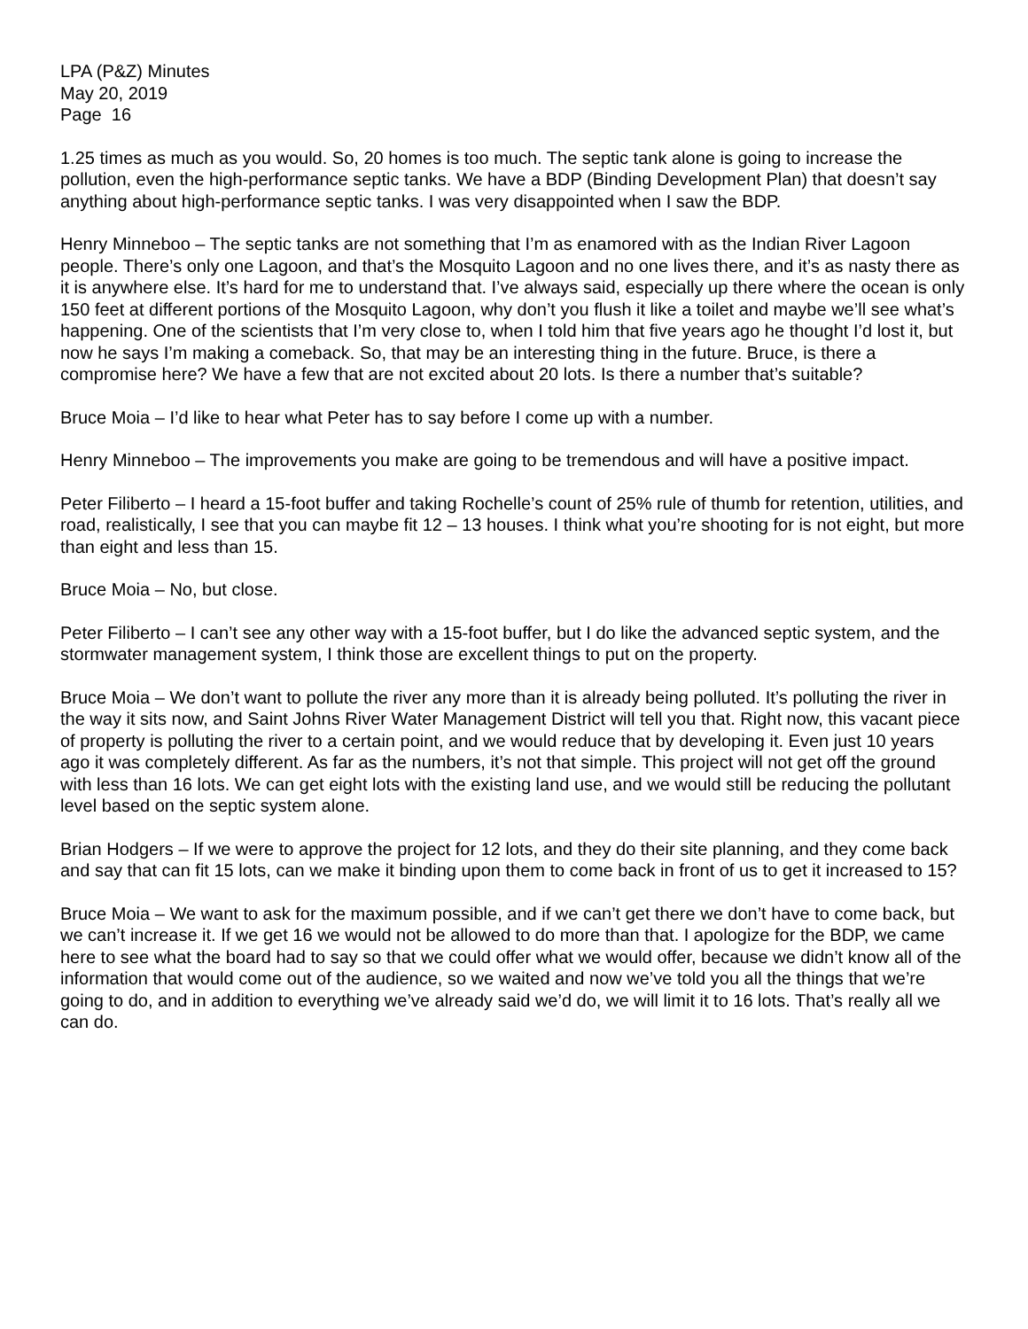LPA (P&Z) Minutes
May 20, 2019
Page 16
1.25 times as much as you would. So, 20 homes is too much. The septic tank alone is going to increase the pollution, even the high-performance septic tanks. We have a BDP (Binding Development Plan) that doesn’t say anything about high-performance septic tanks. I was very disappointed when I saw the BDP.
Henry Minneboo – The septic tanks are not something that I’m as enamored with as the Indian River Lagoon people. There’s only one Lagoon, and that’s the Mosquito Lagoon and no one lives there, and it’s as nasty there as it is anywhere else. It’s hard for me to understand that. I’ve always said, especially up there where the ocean is only 150 feet at different portions of the Mosquito Lagoon, why don’t you flush it like a toilet and maybe we’ll see what’s happening. One of the scientists that I’m very close to, when I told him that five years ago he thought I’d lost it, but now he says I’m making a comeback. So, that may be an interesting thing in the future. Bruce, is there a compromise here? We have a few that are not excited about 20 lots. Is there a number that’s suitable?
Bruce Moia – I’d like to hear what Peter has to say before I come up with a number.
Henry Minneboo – The improvements you make are going to be tremendous and will have a positive impact.
Peter Filiberto – I heard a 15-foot buffer and taking Rochelle’s count of 25% rule of thumb for retention, utilities, and road, realistically, I see that you can maybe fit 12 – 13 houses. I think what you’re shooting for is not eight, but more than eight and less than 15.
Bruce Moia – No, but close.
Peter Filiberto – I can’t see any other way with a 15-foot buffer, but I do like the advanced septic system, and the stormwater management system, I think those are excellent things to put on the property.
Bruce Moia – We don’t want to pollute the river any more than it is already being polluted. It’s polluting the river in the way it sits now, and Saint Johns River Water Management District will tell you that. Right now, this vacant piece of property is polluting the river to a certain point, and we would reduce that by developing it. Even just 10 years ago it was completely different. As far as the numbers, it’s not that simple. This project will not get off the ground with less than 16 lots. We can get eight lots with the existing land use, and we would still be reducing the pollutant level based on the septic system alone.
Brian Hodgers – If we were to approve the project for 12 lots, and they do their site planning, and they come back and say that can fit 15 lots, can we make it binding upon them to come back in front of us to get it increased to 15?
Bruce Moia – We want to ask for the maximum possible, and if we can’t get there we don’t have to come back, but we can’t increase it. If we get 16 we would not be allowed to do more than that. I apologize for the BDP, we came here to see what the board had to say so that we could offer what we would offer, because we didn’t know all of the information that would come out of the audience, so we waited and now we’ve told you all the things that we’re going to do, and in addition to everything we’ve already said we’d do, we will limit it to 16 lots. That’s really all we can do.